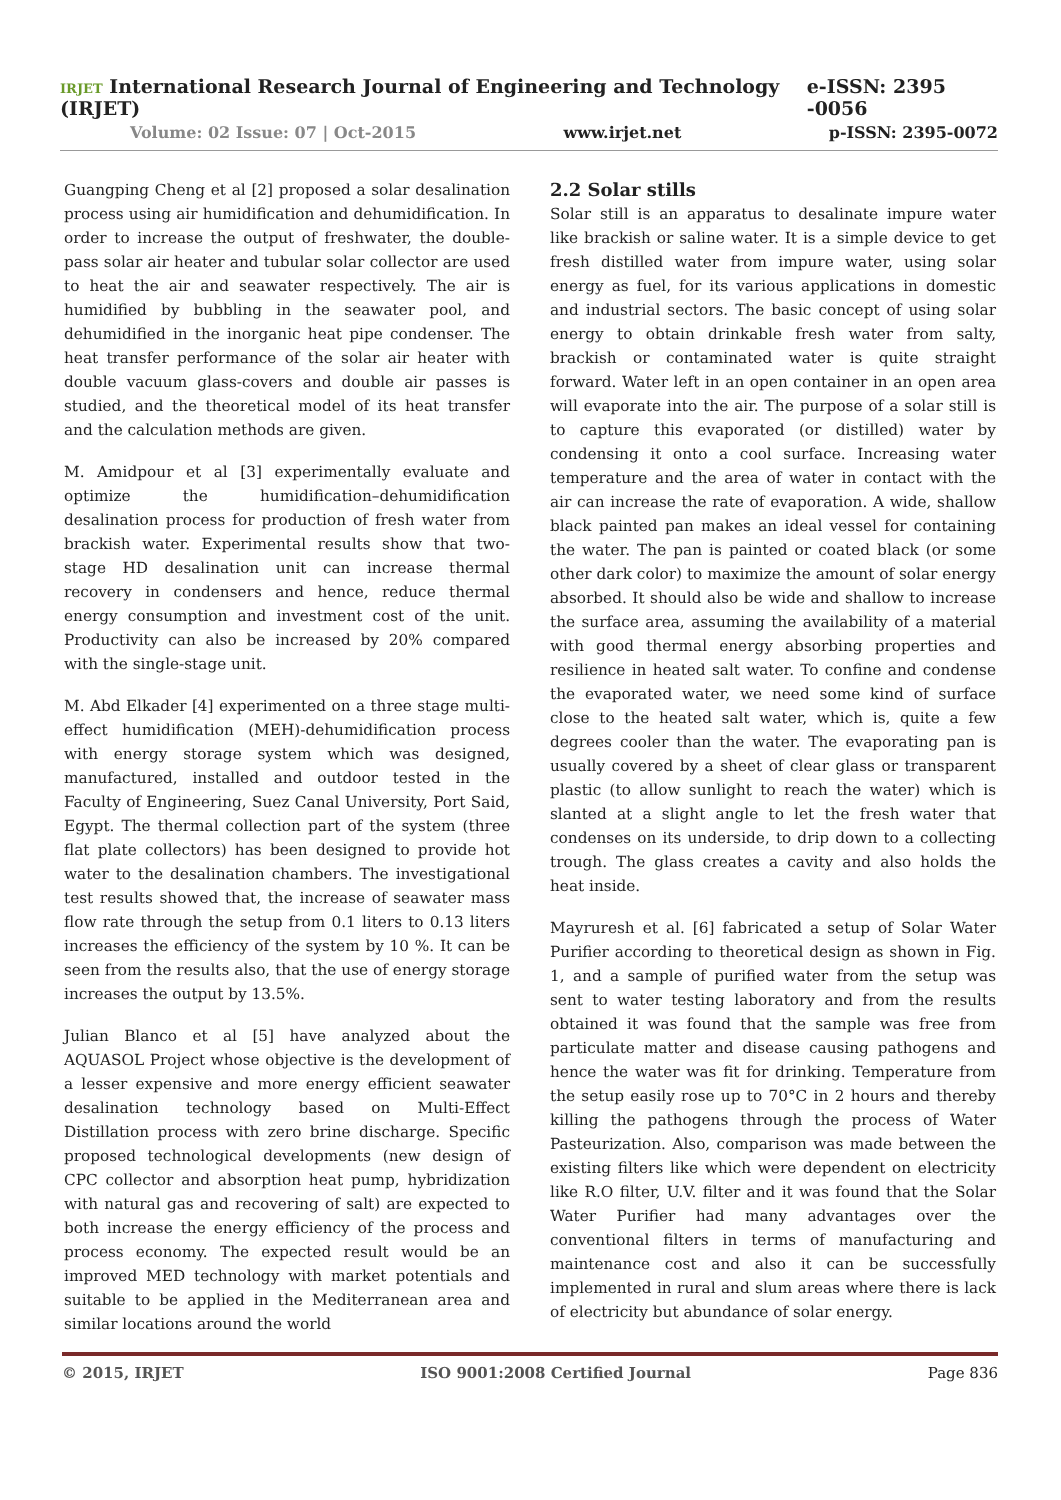IRJET International Research Journal of Engineering and Technology (IRJET) e-ISSN: 2395 -0056
Volume: 02 Issue: 07 | Oct-2015 www.irjet.net p-ISSN: 2395-0072
Guangping Cheng et al [2] proposed a solar desalination process using air humidification and dehumidification. In order to increase the output of freshwater, the double-pass solar air heater and tubular solar collector are used to heat the air and seawater respectively. The air is humidified by bubbling in the seawater pool, and dehumidified in the inorganic heat pipe condenser. The heat transfer performance of the solar air heater with double vacuum glass-covers and double air passes is studied, and the theoretical model of its heat transfer and the calculation methods are given.
M. Amidpour et al [3] experimentally evaluate and optimize the humidification–dehumidification desalination process for production of fresh water from brackish water. Experimental results show that two-stage HD desalination unit can increase thermal recovery in condensers and hence, reduce thermal energy consumption and investment cost of the unit. Productivity can also be increased by 20% compared with the single-stage unit.
M. Abd Elkader [4] experimented on a three stage multi-effect humidification (MEH)-dehumidification process with energy storage system which was designed, manufactured, installed and outdoor tested in the Faculty of Engineering, Suez Canal University, Port Said, Egypt. The thermal collection part of the system (three flat plate collectors) has been designed to provide hot water to the desalination chambers. The investigational test results showed that, the increase of seawater mass flow rate through the setup from 0.1 liters to 0.13 liters increases the efficiency of the system by 10 %. It can be seen from the results also, that the use of energy storage increases the output by 13.5%.
Julian Blanco et al [5] have analyzed about the AQUASOL Project whose objective is the development of a lesser expensive and more energy efficient seawater desalination technology based on Multi-Effect Distillation process with zero brine discharge. Specific proposed technological developments (new design of CPC collector and absorption heat pump, hybridization with natural gas and recovering of salt) are expected to both increase the energy efficiency of the process and process economy. The expected result would be an improved MED technology with market potentials and suitable to be applied in the Mediterranean area and similar locations around the world
2.2 Solar stills
Solar still is an apparatus to desalinate impure water like brackish or saline water. It is a simple device to get fresh distilled water from impure water, using solar energy as fuel, for its various applications in domestic and industrial sectors. The basic concept of using solar energy to obtain drinkable fresh water from salty, brackish or contaminated water is quite straight forward. Water left in an open container in an open area will evaporate into the air. The purpose of a solar still is to capture this evaporated (or distilled) water by condensing it onto a cool surface. Increasing water temperature and the area of water in contact with the air can increase the rate of evaporation. A wide, shallow black painted pan makes an ideal vessel for containing the water. The pan is painted or coated black (or some other dark color) to maximize the amount of solar energy absorbed. It should also be wide and shallow to increase the surface area, assuming the availability of a material with good thermal energy absorbing properties and resilience in heated salt water. To confine and condense the evaporated water, we need some kind of surface close to the heated salt water, which is, quite a few degrees cooler than the water. The evaporating pan is usually covered by a sheet of clear glass or transparent plastic (to allow sunlight to reach the water) which is slanted at a slight angle to let the fresh water that condenses on its underside, to drip down to a collecting trough. The glass creates a cavity and also holds the heat inside.
Mayruresh et al. [6] fabricated a setup of Solar Water Purifier according to theoretical design as shown in Fig. 1, and a sample of purified water from the setup was sent to water testing laboratory and from the results obtained it was found that the sample was free from particulate matter and disease causing pathogens and hence the water was fit for drinking. Temperature from the setup easily rose up to 70°C in 2 hours and thereby killing the pathogens through the process of Water Pasteurization. Also, comparison was made between the existing filters like which were dependent on electricity like R.O filter, U.V. filter and it was found that the Solar Water Purifier had many advantages over the conventional filters in terms of manufacturing and maintenance cost and also it can be successfully implemented in rural and slum areas where there is lack of electricity but abundance of solar energy.
© 2015, IRJET ISO 9001:2008 Certified Journal Page 836